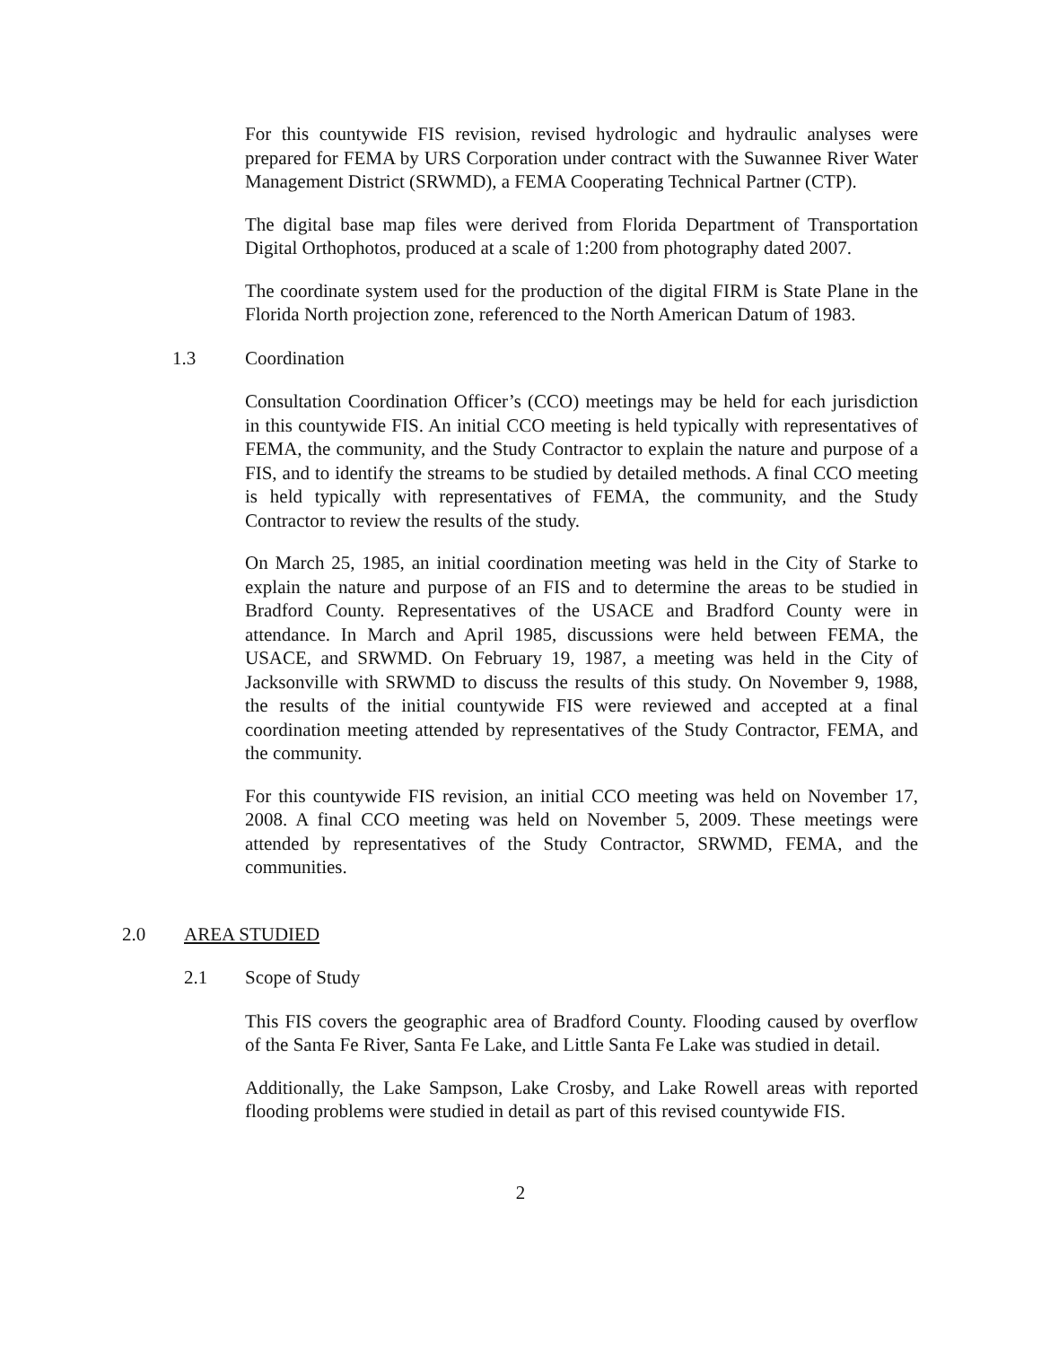For this countywide FIS revision, revised hydrologic and hydraulic analyses were prepared for FEMA by URS Corporation under contract with the Suwannee River Water Management District (SRWMD), a FEMA Cooperating Technical Partner (CTP).
The digital base map files were derived from Florida Department of Transportation Digital Orthophotos, produced at a scale of 1:200 from photography dated 2007.
The coordinate system used for the production of the digital FIRM is State Plane in the Florida North projection zone, referenced to the North American Datum of 1983.
1.3 Coordination
Consultation Coordination Officer’s (CCO) meetings may be held for each jurisdiction in this countywide FIS. An initial CCO meeting is held typically with representatives of FEMA, the community, and the Study Contractor to explain the nature and purpose of a FIS, and to identify the streams to be studied by detailed methods. A final CCO meeting is held typically with representatives of FEMA, the community, and the Study Contractor to review the results of the study.
On March 25, 1985, an initial coordination meeting was held in the City of Starke to explain the nature and purpose of an FIS and to determine the areas to be studied in Bradford County. Representatives of the USACE and Bradford County were in attendance. In March and April 1985, discussions were held between FEMA, the USACE, and SRWMD. On February 19, 1987, a meeting was held in the City of Jacksonville with SRWMD to discuss the results of this study. On November 9, 1988, the results of the initial countywide FIS were reviewed and accepted at a final coordination meeting attended by representatives of the Study Contractor, FEMA, and the community.
For this countywide FIS revision, an initial CCO meeting was held on November 17, 2008. A final CCO meeting was held on November 5, 2009. These meetings were attended by representatives of the Study Contractor, SRWMD, FEMA, and the communities.
2.0 AREA STUDIED
2.1 Scope of Study
This FIS covers the geographic area of Bradford County. Flooding caused by overflow of the Santa Fe River, Santa Fe Lake, and Little Santa Fe Lake was studied in detail.
Additionally, the Lake Sampson, Lake Crosby, and Lake Rowell areas with reported flooding problems were studied in detail as part of this revised countywide FIS.
2